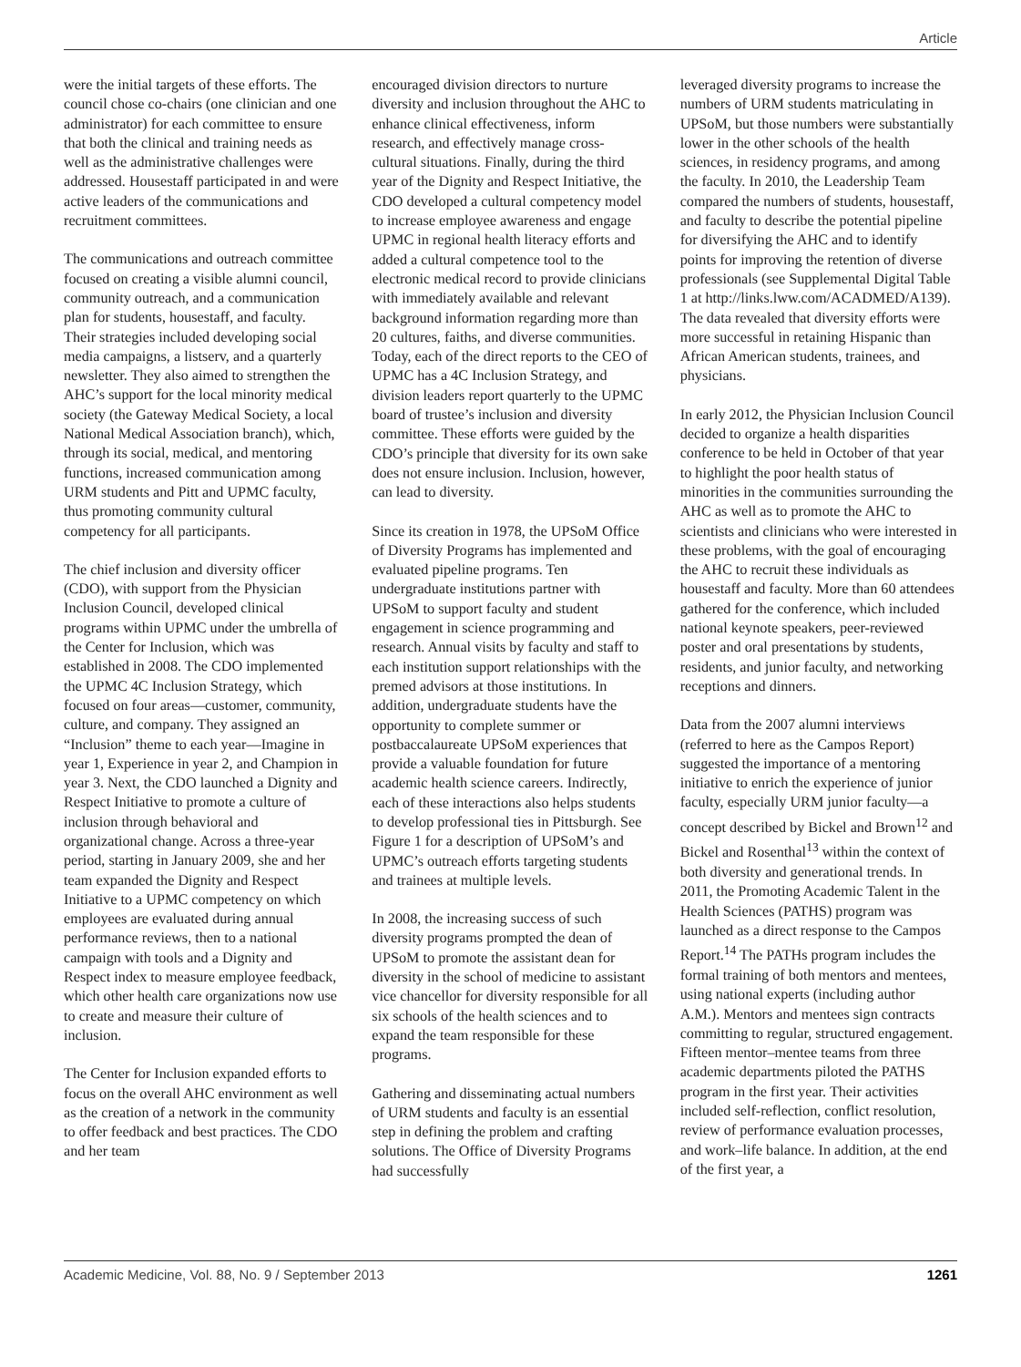Article
were the initial targets of these efforts. The council chose co-chairs (one clinician and one administrator) for each committee to ensure that both the clinical and training needs as well as the administrative challenges were addressed. Housestaff participated in and were active leaders of the communications and recruitment committees.
The communications and outreach committee focused on creating a visible alumni council, community outreach, and a communication plan for students, housestaff, and faculty. Their strategies included developing social media campaigns, a listserv, and a quarterly newsletter. They also aimed to strengthen the AHC’s support for the local minority medical society (the Gateway Medical Society, a local National Medical Association branch), which, through its social, medical, and mentoring functions, increased communication among URM students and Pitt and UPMC faculty, thus promoting community cultural competency for all participants.
The chief inclusion and diversity officer (CDO), with support from the Physician Inclusion Council, developed clinical programs within UPMC under the umbrella of the Center for Inclusion, which was established in 2008. The CDO implemented the UPMC 4C Inclusion Strategy, which focused on four areas—customer, community, culture, and company. They assigned an “Inclusion” theme to each year—Imagine in year 1, Experience in year 2, and Champion in year 3. Next, the CDO launched a Dignity and Respect Initiative to promote a culture of inclusion through behavioral and organizational change. Across a three-year period, starting in January 2009, she and her team expanded the Dignity and Respect Initiative to a UPMC competency on which employees are evaluated during annual performance reviews, then to a national campaign with tools and a Dignity and Respect index to measure employee feedback, which other health care organizations now use to create and measure their culture of inclusion.
The Center for Inclusion expanded efforts to focus on the overall AHC environment as well as the creation of a network in the community to offer feedback and best practices. The CDO and her team
encouraged division directors to nurture diversity and inclusion throughout the AHC to enhance clinical effectiveness, inform research, and effectively manage cross-cultural situations. Finally, during the third year of the Dignity and Respect Initiative, the CDO developed a cultural competency model to increase employee awareness and engage UPMC in regional health literacy efforts and added a cultural competence tool to the electronic medical record to provide clinicians with immediately available and relevant background information regarding more than 20 cultures, faiths, and diverse communities. Today, each of the direct reports to the CEO of UPMC has a 4C Inclusion Strategy, and division leaders report quarterly to the UPMC board of trustee’s inclusion and diversity committee. These efforts were guided by the CDO’s principle that diversity for its own sake does not ensure inclusion. Inclusion, however, can lead to diversity.
Since its creation in 1978, the UPSoM Office of Diversity Programs has implemented and evaluated pipeline programs. Ten undergraduate institutions partner with UPSoM to support faculty and student engagement in science programming and research. Annual visits by faculty and staff to each institution support relationships with the premed advisors at those institutions. In addition, undergraduate students have the opportunity to complete summer or postbaccalaureate UPSoM experiences that provide a valuable foundation for future academic health science careers. Indirectly, each of these interactions also helps students to develop professional ties in Pittsburgh. See Figure 1 for a description of UPSoM’s and UPMC’s outreach efforts targeting students and trainees at multiple levels.
In 2008, the increasing success of such diversity programs prompted the dean of UPSoM to promote the assistant dean for diversity in the school of medicine to assistant vice chancellor for diversity responsible for all six schools of the health sciences and to expand the team responsible for these programs.
Gathering and disseminating actual numbers of URM students and faculty is an essential step in defining the problem and crafting solutions. The Office of Diversity Programs had successfully
leveraged diversity programs to increase the numbers of URM students matriculating in UPSoM, but those numbers were substantially lower in the other schools of the health sciences, in residency programs, and among the faculty. In 2010, the Leadership Team compared the numbers of students, housestaff, and faculty to describe the potential pipeline for diversifying the AHC and to identify points for improving the retention of diverse professionals (see Supplemental Digital Table 1 at http://links.lww.com/ACADMED/A139). The data revealed that diversity efforts were more successful in retaining Hispanic than African American students, trainees, and physicians.
In early 2012, the Physician Inclusion Council decided to organize a health disparities conference to be held in October of that year to highlight the poor health status of minorities in the communities surrounding the AHC as well as to promote the AHC to scientists and clinicians who were interested in these problems, with the goal of encouraging the AHC to recruit these individuals as housestaff and faculty. More than 60 attendees gathered for the conference, which included national keynote speakers, peer-reviewed poster and oral presentations by students, residents, and junior faculty, and networking receptions and dinners.
Data from the 2007 alumni interviews (referred to here as the Campos Report) suggested the importance of a mentoring initiative to enrich the experience of junior faculty, especially URM junior faculty—a concept described by Bickel and Brown<sup>12</sup> and Bickel and Rosenthal<sup>13</sup> within the context of both diversity and generational trends. In 2011, the Promoting Academic Talent in the Health Sciences (PATHS) program was launched as a direct response to the Campos Report.<sup>14</sup> The PATHs program includes the formal training of both mentors and mentees, using national experts (including author A.M.). Mentors and mentees sign contracts committing to regular, structured engagement. Fifteen mentor–mentee teams from three academic departments piloted the PATHS program in the first year. Their activities included self-reflection, conflict resolution, review of performance evaluation processes, and work–life balance. In addition, at the end of the first year, a
Academic Medicine, Vol. 88, No. 9 / September 2013 1261